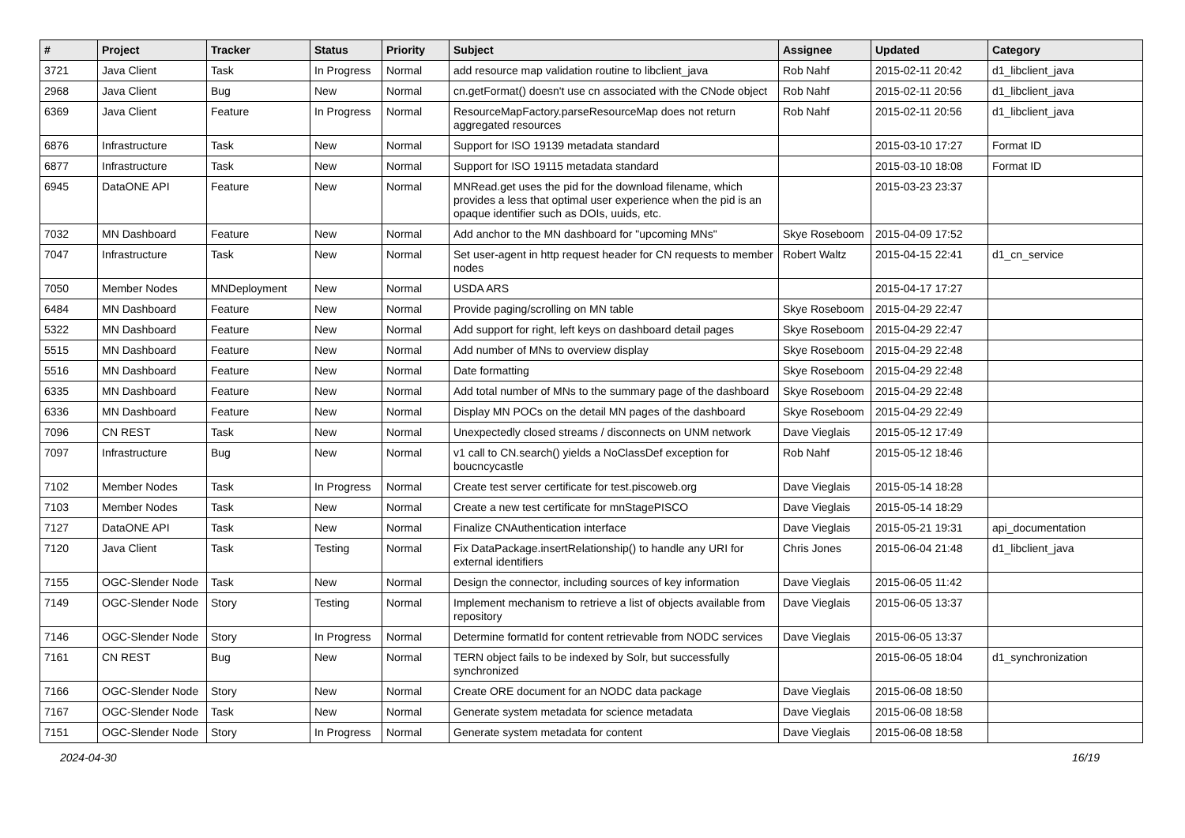| # | Project | Tracker | Status | Priority | Subject | Assignee | Updated | Category |
| --- | --- | --- | --- | --- | --- | --- | --- | --- |
| 3721 | Java Client | Task | In Progress | Normal | add resource map validation routine to libclient_java | Rob Nahf | 2015-02-11 20:42 | d1_libclient_java |
| 2968 | Java Client | Bug | New | Normal | cn.getFormat() doesn't use cn associated with the CNode object | Rob Nahf | 2015-02-11 20:56 | d1_libclient_java |
| 6369 | Java Client | Feature | In Progress | Normal | ResourceMapFactory.parseResourceMap does not return aggregated resources | Rob Nahf | 2015-02-11 20:56 | d1_libclient_java |
| 6876 | Infrastructure | Task | New | Normal | Support for ISO 19139 metadata standard | | 2015-03-10 17:27 | Format ID |
| 6877 | Infrastructure | Task | New | Normal | Support for ISO 19115 metadata standard | | 2015-03-10 18:08 | Format ID |
| 6945 | DataONE API | Feature | New | Normal | MNRead.get uses the pid for the download filename, which provides a less that optimal user experience when the pid is an opaque identifier such as DOIs, uuids, etc. | | 2015-03-23 23:37 | |
| 7032 | MN Dashboard | Feature | New | Normal | Add anchor to the MN dashboard for "upcoming MNs" | Skye Roseboom | 2015-04-09 17:52 | |
| 7047 | Infrastructure | Task | New | Normal | Set user-agent in http request header for CN requests to member nodes | Robert Waltz | 2015-04-15 22:41 | d1_cn_service |
| 7050 | Member Nodes | MNDeployment | New | Normal | USDA ARS | | 2015-04-17 17:27 | |
| 6484 | MN Dashboard | Feature | New | Normal | Provide paging/scrolling on MN table | Skye Roseboom | 2015-04-29 22:47 | |
| 5322 | MN Dashboard | Feature | New | Normal | Add support for right, left keys on dashboard detail pages | Skye Roseboom | 2015-04-29 22:47 | |
| 5515 | MN Dashboard | Feature | New | Normal | Add number of MNs to overview display | Skye Roseboom | 2015-04-29 22:48 | |
| 5516 | MN Dashboard | Feature | New | Normal | Date formatting | Skye Roseboom | 2015-04-29 22:48 | |
| 6335 | MN Dashboard | Feature | New | Normal | Add total number of MNs to the summary page of the dashboard | Skye Roseboom | 2015-04-29 22:48 | |
| 6336 | MN Dashboard | Feature | New | Normal | Display MN POCs on the detail MN pages of the dashboard | Skye Roseboom | 2015-04-29 22:49 | |
| 7096 | CN REST | Task | New | Normal | Unexpectedly closed streams / disconnects on UNM network | Dave Vieglais | 2015-05-12 17:49 | |
| 7097 | Infrastructure | Bug | New | Normal | v1 call to CN.search() yields a NoClassDef exception for boucncycastle | Rob Nahf | 2015-05-12 18:46 | |
| 7102 | Member Nodes | Task | In Progress | Normal | Create test server certificate for test.piscoweb.org | Dave Vieglais | 2015-05-14 18:28 | |
| 7103 | Member Nodes | Task | New | Normal | Create a new test certificate for mnStagePISCO | Dave Vieglais | 2015-05-14 18:29 | |
| 7127 | DataONE API | Task | New | Normal | Finalize CNAuthentication interface | Dave Vieglais | 2015-05-21 19:31 | api_documentation |
| 7120 | Java Client | Task | Testing | Normal | Fix DataPackage.insertRelationship() to handle any URI for external identifiers | Chris Jones | 2015-06-04 21:48 | d1_libclient_java |
| 7155 | OGC-Slender Node | Task | New | Normal | Design the connector, including sources of key information | Dave Vieglais | 2015-06-05 11:42 | |
| 7149 | OGC-Slender Node | Story | Testing | Normal | Implement mechanism to retrieve a list of objects available from repository | Dave Vieglais | 2015-06-05 13:37 | |
| 7146 | OGC-Slender Node | Story | In Progress | Normal | Determine formatId for content retrievable from NODC services | Dave Vieglais | 2015-06-05 13:37 | |
| 7161 | CN REST | Bug | New | Normal | TERN object fails to be indexed by Solr, but successfully synchronized | | 2015-06-05 18:04 | d1_synchronization |
| 7166 | OGC-Slender Node | Story | New | Normal | Create ORE document for an NODC data package | Dave Vieglais | 2015-06-08 18:50 | |
| 7167 | OGC-Slender Node | Task | New | Normal | Generate system metadata for science metadata | Dave Vieglais | 2015-06-08 18:58 | |
| 7151 | OGC-Slender Node | Story | In Progress | Normal | Generate system metadata for content | Dave Vieglais | 2015-06-08 18:58 | |
2024-04-30 16/19